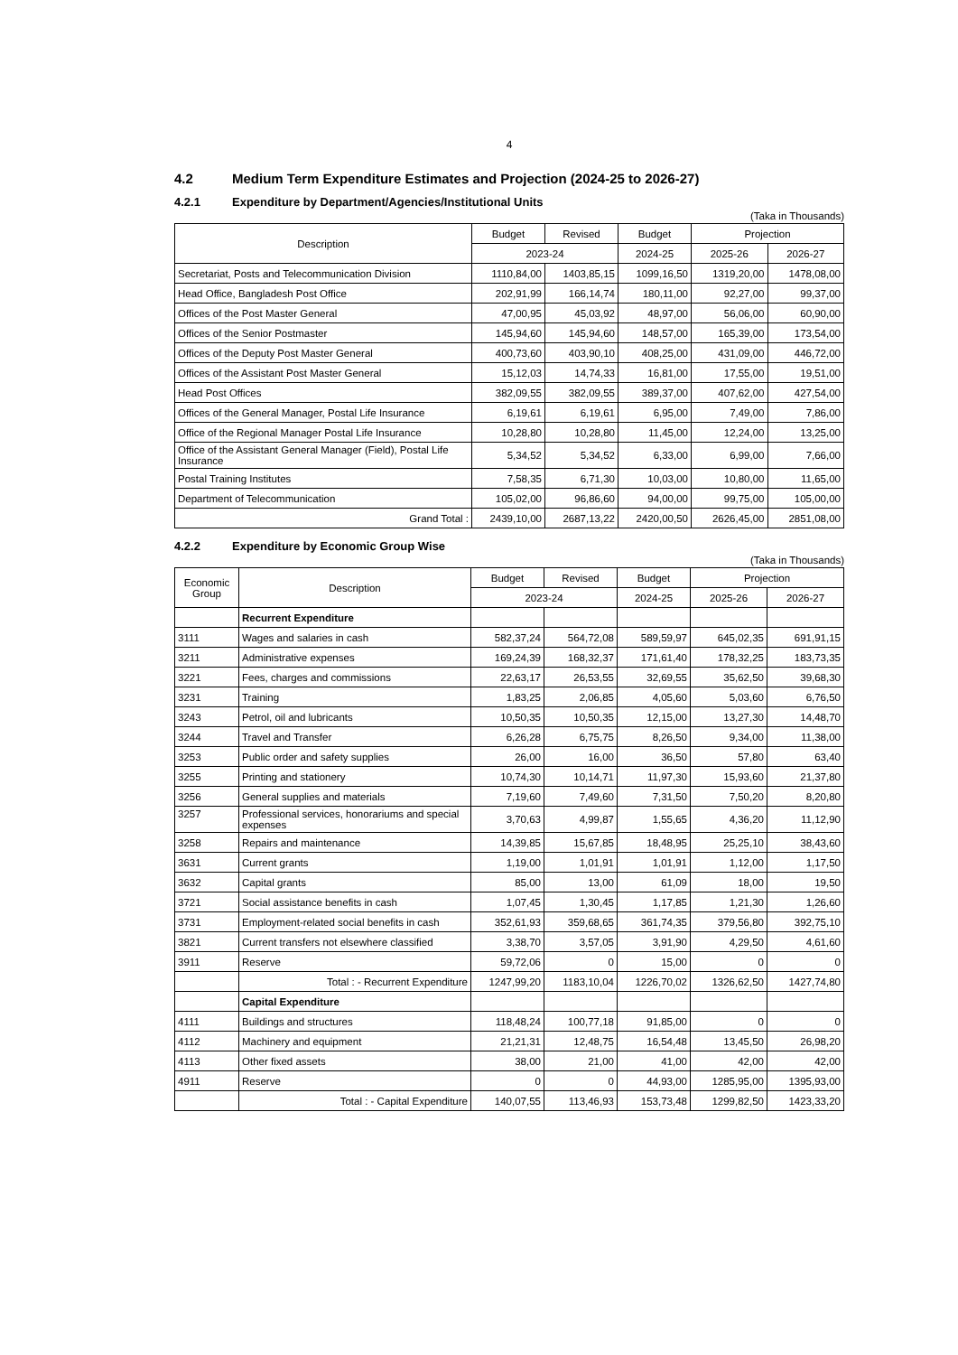4
4.2 Medium Term Expenditure Estimates and Projection (2024-25 to 2026-27)
4.2.1 Expenditure by Department/Agencies/Institutional Units
(Taka in Thousands)
| Description | Budget | Revised | Budget | Projection | |
| --- | --- | --- | --- | --- | --- |
| | 2023-24 | | 2024-25 | 2025-26 | 2026-27 |
| Secretariat, Posts and Telecommunication Division | 1110,84,00 | 1403,85,15 | 1099,16,50 | 1319,20,00 | 1478,08,00 |
| Head Office, Bangladesh Post Office | 202,91,99 | 166,14,74 | 180,11,00 | 92,27,00 | 99,37,00 |
| Offices of the Post Master General | 47,00,95 | 45,03,92 | 48,97,00 | 56,06,00 | 60,90,00 |
| Offices of the Senior Postmaster | 145,94,60 | 145,94,60 | 148,57,00 | 165,39,00 | 173,54,00 |
| Offices of the Deputy Post Master General | 400,73,60 | 403,90,10 | 408,25,00 | 431,09,00 | 446,72,00 |
| Offices of the Assistant Post Master General | 15,12,03 | 14,74,33 | 16,81,00 | 17,55,00 | 19,51,00 |
| Head Post Offices | 382,09,55 | 382,09,55 | 389,37,00 | 407,62,00 | 427,54,00 |
| Offices of the General Manager, Postal Life Insurance | 6,19,61 | 6,19,61 | 6,95,00 | 7,49,00 | 7,86,00 |
| Office of the Regional Manager Postal Life Insurance | 10,28,80 | 10,28,80 | 11,45,00 | 12,24,00 | 13,25,00 |
| Office of the Assistant General Manager (Field), Postal Life Insurance | 5,34,52 | 5,34,52 | 6,33,00 | 6,99,00 | 7,66,00 |
| Postal Training Institutes | 7,58,35 | 6,71,30 | 10,03,00 | 10,80,00 | 11,65,00 |
| Department of Telecommunication | 105,02,00 | 96,86,60 | 94,00,00 | 99,75,00 | 105,00,00 |
| Grand Total : | 2439,10,00 | 2687,13,22 | 2420,00,50 | 2626,45,00 | 2851,08,00 |
4.2.2 Expenditure by Economic Group Wise
(Taka in Thousands)
| Economic Group | Description | Budget | Revised | Budget | Projection | |
| --- | --- | --- | --- | --- | --- | --- |
| | | 2023-24 | | 2024-25 | 2025-26 | 2026-27 |
| | Recurrent Expenditure | | | | | |
| 3111 | Wages and salaries in cash | 582,37,24 | 564,72,08 | 589,59,97 | 645,02,35 | 691,91,15 |
| 3211 | Administrative expenses | 169,24,39 | 168,32,37 | 171,61,40 | 178,32,25 | 183,73,35 |
| 3221 | Fees, charges and commissions | 22,63,17 | 26,53,55 | 32,69,55 | 35,62,50 | 39,68,30 |
| 3231 | Training | 1,83,25 | 2,06,85 | 4,05,60 | 5,03,60 | 6,76,50 |
| 3243 | Petrol, oil and lubricants | 10,50,35 | 10,50,35 | 12,15,00 | 13,27,30 | 14,48,70 |
| 3244 | Travel and Transfer | 6,26,28 | 6,75,75 | 8,26,50 | 9,34,00 | 11,38,00 |
| 3253 | Public order and safety supplies | 26,00 | 16,00 | 36,50 | 57,80 | 63,40 |
| 3255 | Printing and stationery | 10,74,30 | 10,14,71 | 11,97,30 | 15,93,60 | 21,37,80 |
| 3256 | General supplies and materials | 7,19,60 | 7,49,60 | 7,31,50 | 7,50,20 | 8,20,80 |
| 3257 | Professional services, honorariums and special expenses | 3,70,63 | 4,99,87 | 1,55,65 | 4,36,20 | 11,12,90 |
| 3258 | Repairs and maintenance | 14,39,85 | 15,67,85 | 18,48,95 | 25,25,10 | 38,43,60 |
| 3631 | Current grants | 1,19,00 | 1,01,91 | 1,01,91 | 1,12,00 | 1,17,50 |
| 3632 | Capital grants | 85,00 | 13,00 | 61,09 | 18,00 | 19,50 |
| 3721 | Social assistance benefits in cash | 1,07,45 | 1,30,45 | 1,17,85 | 1,21,30 | 1,26,60 |
| 3731 | Employment-related social benefits in cash | 352,61,93 | 359,68,65 | 361,74,35 | 379,56,80 | 392,75,10 |
| 3821 | Current transfers not elsewhere classified | 3,38,70 | 3,57,05 | 3,91,90 | 4,29,50 | 4,61,60 |
| 3911 | Reserve | 59,72,06 | 0 | 15,00 | 0 | 0 |
| | Total : - Recurrent Expenditure | 1247,99,20 | 1183,10,04 | 1226,70,02 | 1326,62,50 | 1427,74,80 |
| | Capital Expenditure | | | | | |
| 4111 | Buildings and structures | 118,48,24 | 100,77,18 | 91,85,00 | 0 | 0 |
| 4112 | Machinery and equipment | 21,21,31 | 12,48,75 | 16,54,48 | 13,45,50 | 26,98,20 |
| 4113 | Other fixed assets | 38,00 | 21,00 | 41,00 | 42,00 | 42,00 |
| 4911 | Reserve | 0 | 0 | 44,93,00 | 1285,95,00 | 1395,93,00 |
| | Total : - Capital Expenditure | 140,07,55 | 113,46,93 | 153,73,48 | 1299,82,50 | 1423,33,20 |